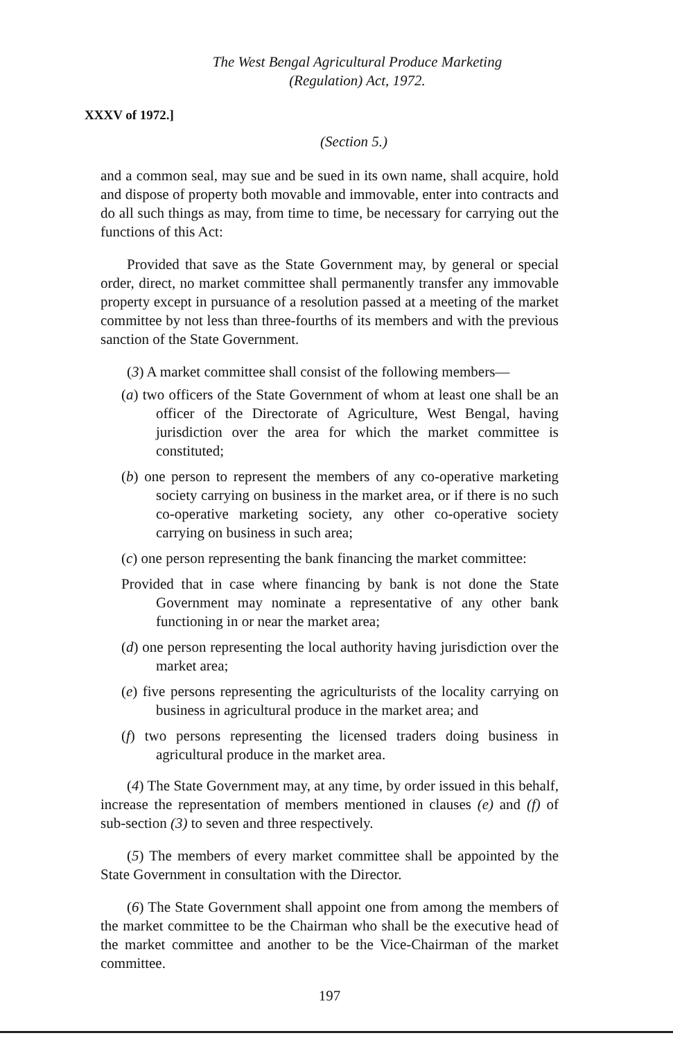The West Bengal Agricultural Produce Marketing
(Regulation) Act, 1972.
XXXV of 1972.]
(Section 5.)
and a common seal, may sue and be sued in its own name, shall acquire, hold and dispose of property both movable and immovable, enter into contracts and do all such things as may, from time to time, be necessary for carrying out the functions of this Act:
Provided that save as the State Government may, by general or special order, direct, no market committee shall permanently transfer any immovable property except in pursuance of a resolution passed at a meeting of the market committee by not less than three-fourths of its members and with the previous sanction of the State Government.
(3) A market committee shall consist of the following members—
(a) two officers of the State Government of whom at least one shall be an officer of the Directorate of Agriculture, West Bengal, having jurisdiction over the area for which the market committee is constituted;
(b) one person to represent the members of any co-operative marketing society carrying on business in the market area, or if there is no such co-operative marketing society, any other co-operative society carrying on business in such area;
(c) one person representing the bank financing the market committee:
Provided that in case where financing by bank is not done the State Government may nominate a representative of any other bank functioning in or near the market area;
(d) one person representing the local authority having jurisdiction over the market area;
(e) five persons representing the agriculturists of the locality carrying on business in agricultural produce in the market area; and
(f) two persons representing the licensed traders doing business in agricultural produce in the market area.
(4) The State Government may, at any time, by order issued in this behalf, increase the representation of members mentioned in clauses (e) and (f) of sub-section (3) to seven and three respectively.
(5) The members of every market committee shall be appointed by the State Government in consultation with the Director.
(6) The State Government shall appoint one from among the members of the market committee to be the Chairman who shall be the executive head of the market committee and another to be the Vice-Chairman of the market committee.
197